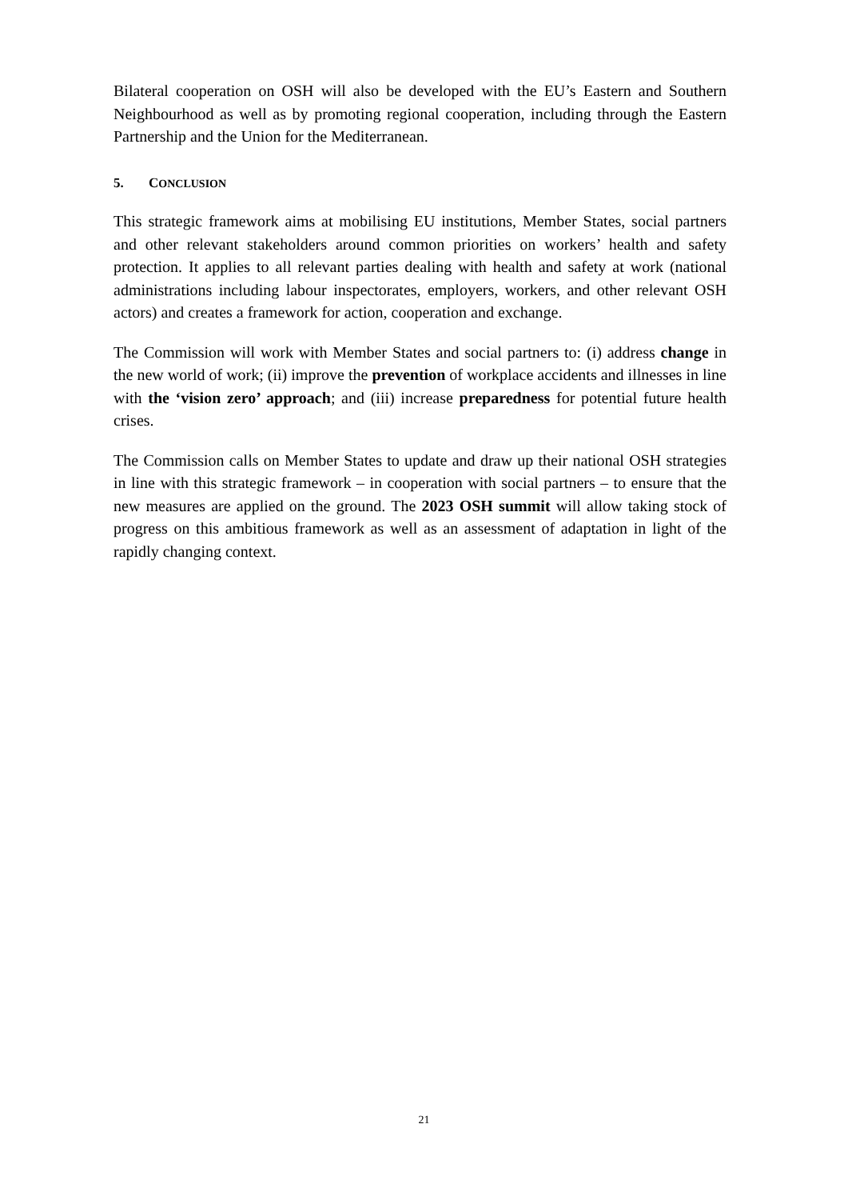Bilateral cooperation on OSH will also be developed with the EU’s Eastern and Southern Neighbourhood as well as by promoting regional cooperation, including through the Eastern Partnership and the Union for the Mediterranean.
5. CONCLUSION
This strategic framework aims at mobilising EU institutions, Member States, social partners and other relevant stakeholders around common priorities on workers’ health and safety protection. It applies to all relevant parties dealing with health and safety at work (national administrations including labour inspectorates, employers, workers, and other relevant OSH actors) and creates a framework for action, cooperation and exchange.
The Commission will work with Member States and social partners to: (i) address change in the new world of work; (ii) improve the prevention of workplace accidents and illnesses in line with the ‘vision zero’ approach; and (iii) increase preparedness for potential future health crises.
The Commission calls on Member States to update and draw up their national OSH strategies in line with this strategic framework – in cooperation with social partners – to ensure that the new measures are applied on the ground. The 2023 OSH summit will allow taking stock of progress on this ambitious framework as well as an assessment of adaptation in light of the rapidly changing context.
21